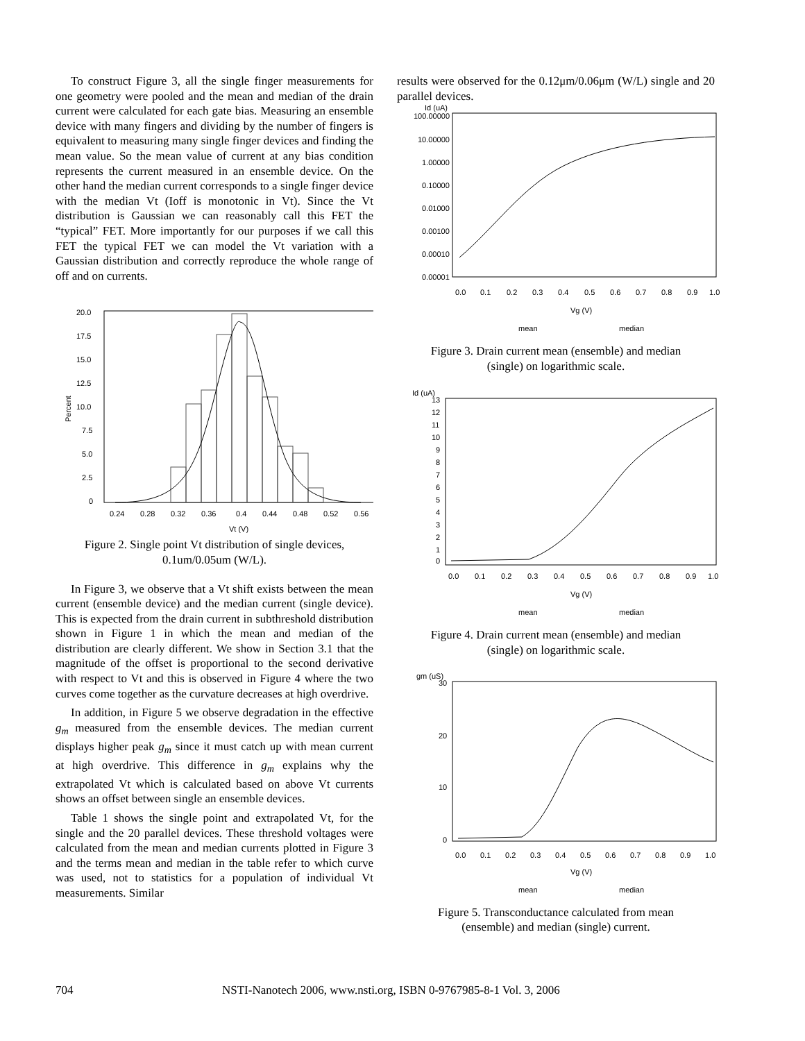To construct Figure 3, all the single finger measurements for one geometry were pooled and the mean and median of the drain current were calculated for each gate bias. Measuring an ensemble device with many fingers and dividing by the number of fingers is equivalent to measuring many single finger devices and finding the mean value. So the mean value of current at any bias condition represents the current measured in an ensemble device. On the other hand the median current corresponds to a single finger device with the median Vt (Ioff is monotonic in Vt). Since the Vt distribution is Gaussian we can reasonably call this FET the “typical” FET. More importantly for our purposes if we call this FET the typical FET we can model the Vt variation with a Gaussian distribution and correctly reproduce the whole range of off and on currents.
20.0
17.5
15.0
12.5
10.0
7.5
5.0
2.5
0
Percent
0.24
0.28
0.32
0.36
0.4
0.44
0.48
0.52
0.56
Vt (V)
Figure 2. Single point Vt distribution of single devices,
0.1um/0.05um (W/L).
In Figure 3, we observe that a Vt shift exists between the mean current (ensemble device) and the median current (single device). This is expected from the drain current in subthreshold distribution shown in Figure 1 in which the mean and median of the distribution are clearly different. We show in Section 3.1 that the magnitude of the offset is proportional to the second derivative with respect to Vt and this is observed in Figure 4 where the two curves come together as the curvature decreases at high overdrive.
In addition, in Figure 5 we observe degradation in the effective g<sub>m</sub> measured from the ensemble devices. The median current displays higher peak g<sub>m</sub> since it must catch up with mean current at high overdrive. This difference in g<sub>m</sub> explains why the extrapolated Vt which is calculated based on above Vt currents shows an offset between single an ensemble devices.
Table 1 shows the single point and extrapolated Vt, for the single and the 20 parallel devices. These threshold voltages were calculated from the mean and median currents plotted in Figure 3 and the terms mean and median in the table refer to which curve was used, not to statistics for a population of individual Vt measurements. Similar
results were observed for the 0.12μm/0.06μm (W/L) single and 20 parallel devices.
Id (uA)
100.00000
10.00000
1.00000
0.10000
0.01000
0.00100
0.00010
0.00001
0.0
0.1
0.2
0.3
0.4
0.5
0.6
0.7
0.8
0.9
1.0
Vg (V)
mean
median
Figure 3. Drain current mean (ensemble) and median
(single) on logarithmic scale.
Id (uA)
13
12
11
10
9
8
7
6
5
4
3
2
1
0
0.0
0.1
0.2
0.3
0.4
0.5
0.6
0.7
0.8
0.9
1.0
Vg (V)
mean
median
Figure 4. Drain current mean (ensemble) and median
(single) on logarithmic scale.
gm (uS)
30
20
10
0
0.0
0.1
0.2
0.3
0.4
0.5
0.6
0.7
0.8
0.9
1.0
Vg (V)
mean
median
Figure 5. Transconductance calculated from mean
(ensemble) and median (single) current.
704 NSTI-Nanotech 2006, www.nsti.org, ISBN 0-9767985-8-1 Vol. 3, 2006